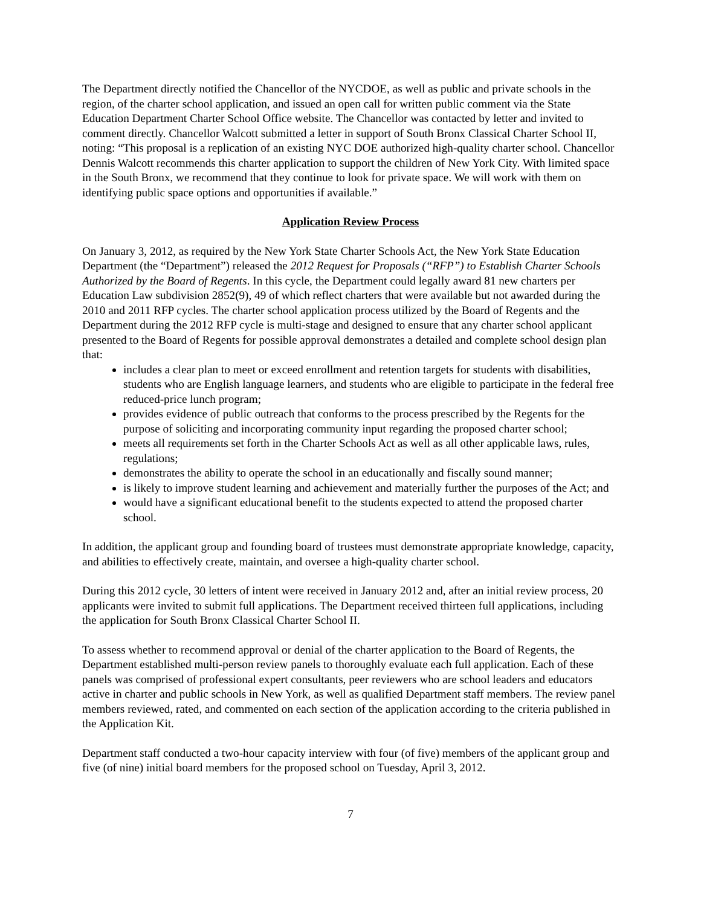The Department directly notified the Chancellor of the NYCDOE, as well as public and private schools in the region, of the charter school application, and issued an open call for written public comment via the State Education Department Charter School Office website. The Chancellor was contacted by letter and invited to comment directly. Chancellor Walcott submitted a letter in support of South Bronx Classical Charter School II, noting: “This proposal is a replication of an existing NYC DOE authorized high-quality charter school. Chancellor Dennis Walcott recommends this charter application to support the children of New York City. With limited space in the South Bronx, we recommend that they continue to look for private space. We will work with them on identifying public space options and opportunities if available.”
Application Review Process
On January 3, 2012, as required by the New York State Charter Schools Act, the New York State Education Department (the “Department”) released the 2012 Request for Proposals (“RFP”) to Establish Charter Schools Authorized by the Board of Regents. In this cycle, the Department could legally award 81 new charters per Education Law subdivision 2852(9), 49 of which reflect charters that were available but not awarded during the 2010 and 2011 RFP cycles. The charter school application process utilized by the Board of Regents and the Department during the 2012 RFP cycle is multi-stage and designed to ensure that any charter school applicant presented to the Board of Regents for possible approval demonstrates a detailed and complete school design plan that:
includes a clear plan to meet or exceed enrollment and retention targets for students with disabilities, students who are English language learners, and students who are eligible to participate in the federal free reduced-price lunch program;
provides evidence of public outreach that conforms to the process prescribed by the Regents for the purpose of soliciting and incorporating community input regarding the proposed charter school;
meets all requirements set forth in the Charter Schools Act as well as all other applicable laws, rules, regulations;
demonstrates the ability to operate the school in an educationally and fiscally sound manner;
is likely to improve student learning and achievement and materially further the purposes of the Act; and
would have a significant educational benefit to the students expected to attend the proposed charter school.
In addition, the applicant group and founding board of trustees must demonstrate appropriate knowledge, capacity, and abilities to effectively create, maintain, and oversee a high-quality charter school.
During this 2012 cycle, 30 letters of intent were received in January 2012 and, after an initial review process, 20 applicants were invited to submit full applications. The Department received thirteen full applications, including the application for South Bronx Classical Charter School II.
To assess whether to recommend approval or denial of the charter application to the Board of Regents, the Department established multi-person review panels to thoroughly evaluate each full application. Each of these panels was comprised of professional expert consultants, peer reviewers who are school leaders and educators active in charter and public schools in New York, as well as qualified Department staff members. The review panel members reviewed, rated, and commented on each section of the application according to the criteria published in the Application Kit.
Department staff conducted a two-hour capacity interview with four (of five) members of the applicant group and five (of nine) initial board members for the proposed school on Tuesday, April 3, 2012.
7